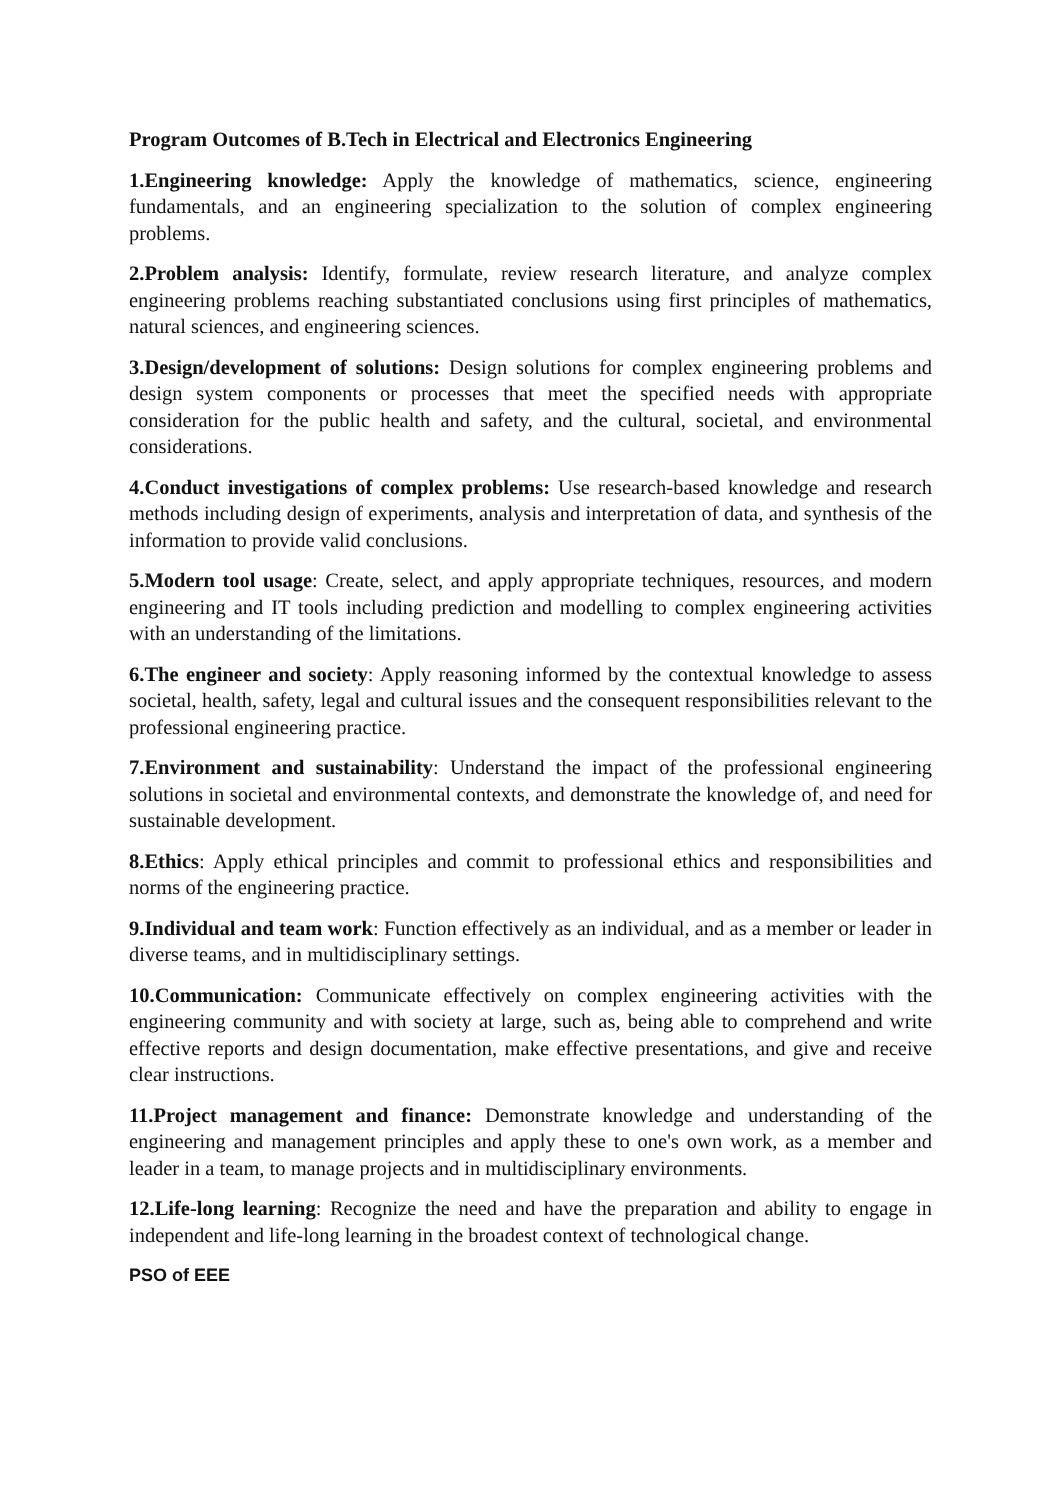Program Outcomes of B.Tech in Electrical and Electronics Engineering
1.Engineering knowledge: Apply the knowledge of mathematics, science, engineering fundamentals, and an engineering specialization to the solution of complex engineering problems.
2.Problem analysis: Identify, formulate, review research literature, and analyze complex engineering problems reaching substantiated conclusions using first principles of mathematics, natural sciences, and engineering sciences.
3.Design/development of solutions: Design solutions for complex engineering problems and design system components or processes that meet the specified needs with appropriate consideration for the public health and safety, and the cultural, societal, and environmental considerations.
4.Conduct investigations of complex problems: Use research-based knowledge and research methods including design of experiments, analysis and interpretation of data, and synthesis of the information to provide valid conclusions.
5.Modern tool usage: Create, select, and apply appropriate techniques, resources, and modern engineering and IT tools including prediction and modelling to complex engineering activities with an understanding of the limitations.
6.The engineer and society: Apply reasoning informed by the contextual knowledge to assess societal, health, safety, legal and cultural issues and the consequent responsibilities relevant to the professional engineering practice.
7.Environment and sustainability: Understand the impact of the professional engineering solutions in societal and environmental contexts, and demonstrate the knowledge of, and need for sustainable development.
8.Ethics: Apply ethical principles and commit to professional ethics and responsibilities and norms of the engineering practice.
9.Individual and team work: Function effectively as an individual, and as a member or leader in diverse teams, and in multidisciplinary settings.
10.Communication: Communicate effectively on complex engineering activities with the engineering community and with society at large, such as, being able to comprehend and write effective reports and design documentation, make effective presentations, and give and receive clear instructions.
11.Project management and finance: Demonstrate knowledge and understanding of the engineering and management principles and apply these to one's own work, as a member and leader in a team, to manage projects and in multidisciplinary environments.
12.Life-long learning: Recognize the need and have the preparation and ability to engage in independent and life-long learning in the broadest context of technological change.
PSO of EEE